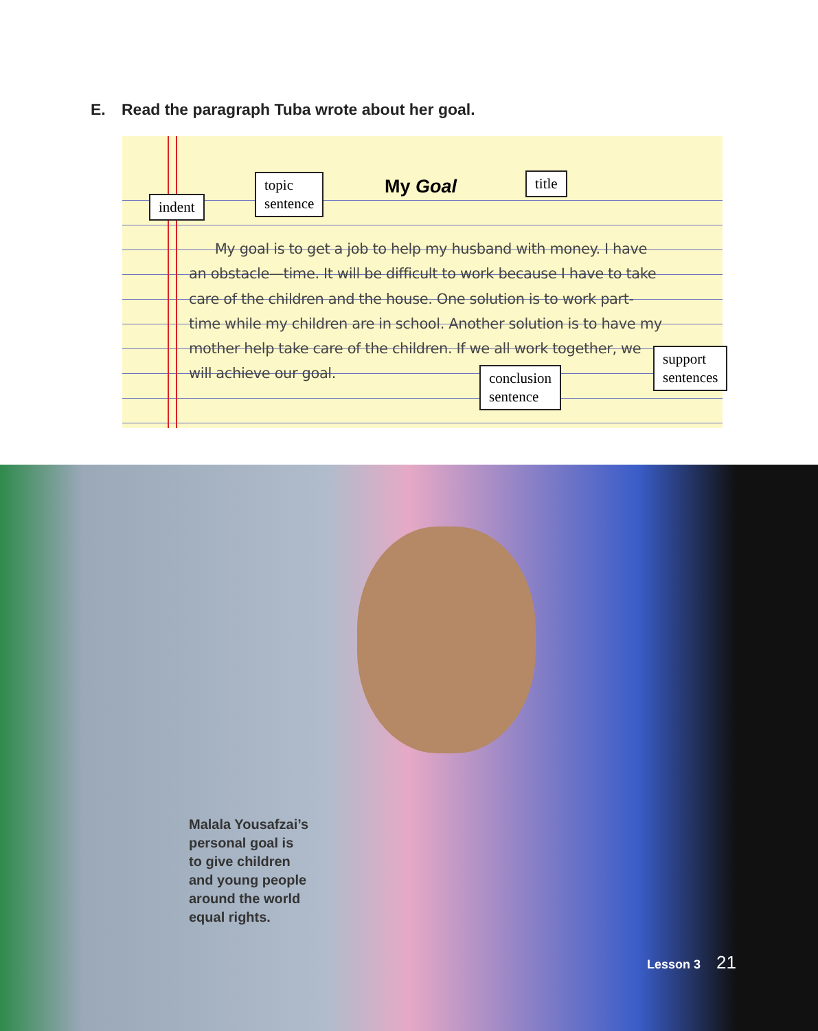E. Read the paragraph Tuba wrote about her goal.
My Goal
My goal is to get a job to help my husband with money. I have an obstacle—time. It will be difficult to work because I have to take care of the children and the house. One solution is to work part-time while my children are in school. Another solution is to have my mother help take care of the children. If we all work together, we will achieve our goal.
indent
topic
sentence
title
support
sentences
conclusion
sentence
Malala Yousafzai’s
personal goal is
to give children
and young people
around the world
equal rights.
Lesson 3 21